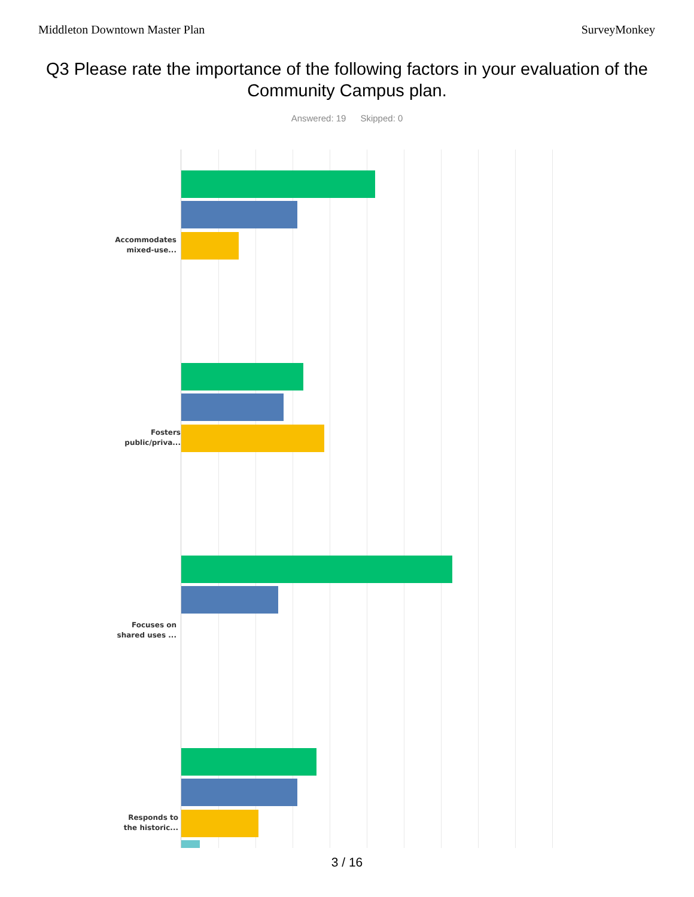Middleton Downtown Master Plan SurveyMonkey
Q3 Please rate the importance of the following factors in your evaluation of the Community Campus plan.
Answered: 19 Skipped: 0
Accommodates
mixed-use...
Fosters
public/priva...
Focuses on
shared uses ...
Responds to
the historic...
3 / 16